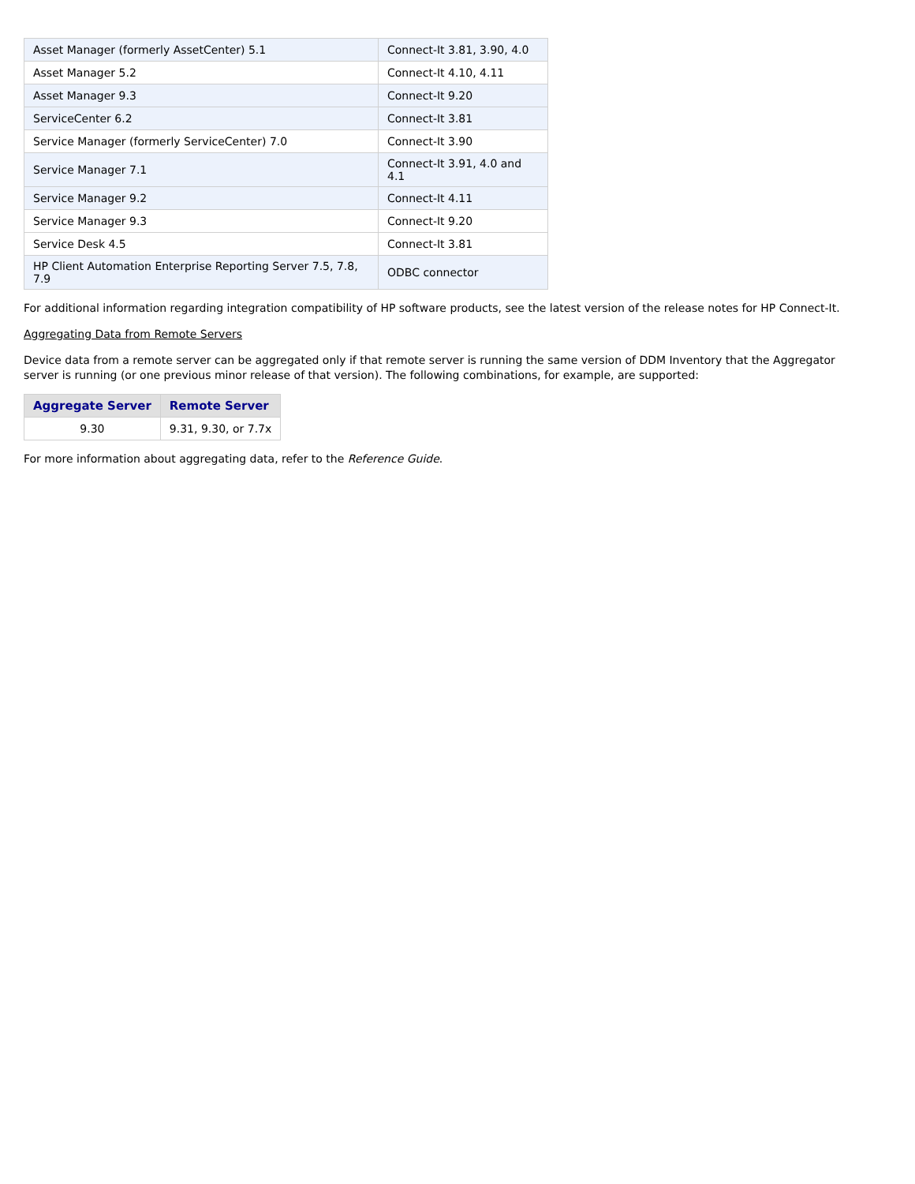| Asset Manager (formerly AssetCenter) 5.1 | Connect-It 3.81, 3.90, 4.0 |
| Asset Manager 5.2 | Connect-It 4.10, 4.11 |
| Asset Manager 9.3 | Connect-It 9.20 |
| ServiceCenter 6.2 | Connect-It 3.81 |
| Service Manager (formerly ServiceCenter) 7.0 | Connect-It 3.90 |
| Service Manager 7.1 | Connect-It 3.91, 4.0 and 4.1 |
| Service Manager 9.2 | Connect-It 4.11 |
| Service Manager 9.3 | Connect-It 9.20 |
| Service Desk 4.5 | Connect-It 3.81 |
| HP Client Automation Enterprise Reporting Server 7.5, 7.8, 7.9 | ODBC connector |
For additional information regarding integration compatibility of HP software products, see the latest version of the release notes for HP Connect-It.
Aggregating Data from Remote Servers
Device data from a remote server can be aggregated only if that remote server is running the same version of DDM Inventory that the Aggregator server is running (or one previous minor release of that version). The following combinations, for example, are supported:
| Aggregate Server | Remote Server |
| --- | --- |
| 9.30 | 9.31, 9.30, or 7.7x |
For more information about aggregating data, refer to the Reference Guide.